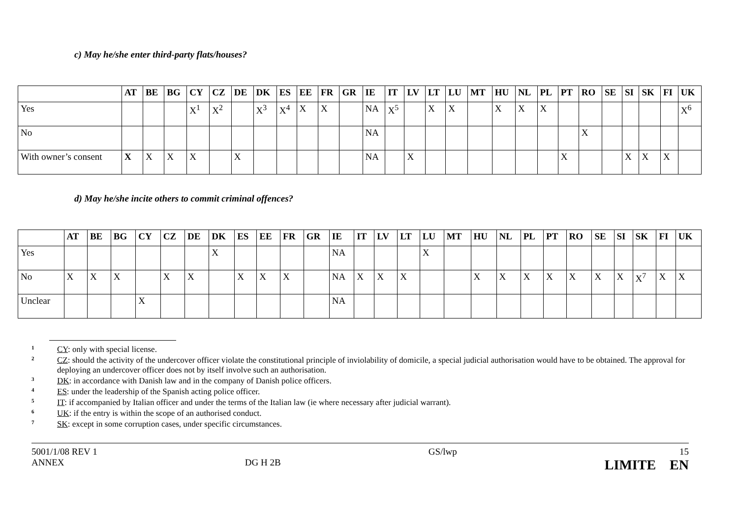c) May he/she enter third-party flats/houses?
| | AT | BE | BG | CY | CZ | DE | DK | ES | EE | FR | GR | IE | IT | LV | LT | LU | MT | HU | NL | PL | PT | RO | SE | SI | SK | FI | UK |
| --- | --- | --- | --- | --- | --- | --- | --- | --- | --- | --- | --- | --- | --- | --- | --- | --- | --- | --- | --- | --- | --- | --- | --- | --- | --- | --- | --- |
| Yes | | | | X<sup>1</sup> | X<sup>2</sup> | | X<sup>3</sup> | X<sup>4</sup> | X | X | | NA | X<sup>5</sup> | | X | X | | X | X | X | | | | | | | X<sup>6</sup> |
| No | | | | | | | | | | | | NA | | | | | | | | | | X | | | | | |
| With owner’s consent | X | X | X | X | | X | | | | | | NA | | X | | | | | | | X | | | X | X | X | |
d) May he/she incite others to commit criminal offences?
| | AT | BE | BG | CY | CZ | DE | DK | ES | EE | FR | GR | IE | IT | LV | LT | LU | MT | HU | NL | PL | PT | RO | SE | SI | SK | FI | UK |
| --- | --- | --- | --- | --- | --- | --- | --- | --- | --- | --- | --- | --- | --- | --- | --- | --- | --- | --- | --- | --- | --- | --- | --- | --- | --- | --- | --- |
| Yes | | | | | | | X | | | | | NA | | | | X | | | | | | | | | | | |
| No | X | X | X | | X | X | | X | X | X | | NA | X | X | X | | | X | X | X | X | X | X | X | X<sup>7</sup> | X | X |
| Unclear | | | | X | | | | | | | | NA | | | | | | | | | | | | | | | |
1 CY: only with special license.
2 CZ: should the activity of the undercover officer violate the constitutional principle of inviolability of domicile, a special judicial authorisation would have to be obtained. The approval for deploying an undercover officer does not by itself involve such an authorisation.
3 DK: in accordance with Danish law and in the company of Danish police officers.
4 ES: under the leadership of the Spanish acting police officer.
5 IT: if accompanied by Italian officer and under the terms of the Italian law (ie where necessary after judicial warrant).
6 UK: if the entry is within the scope of an authorised conduct.
7 SK: except in some corruption cases, under specific circumstances.
5001/1/08 REV 1
ANNEX
DG H 2B
GS/lwp 15
LIMITE EN